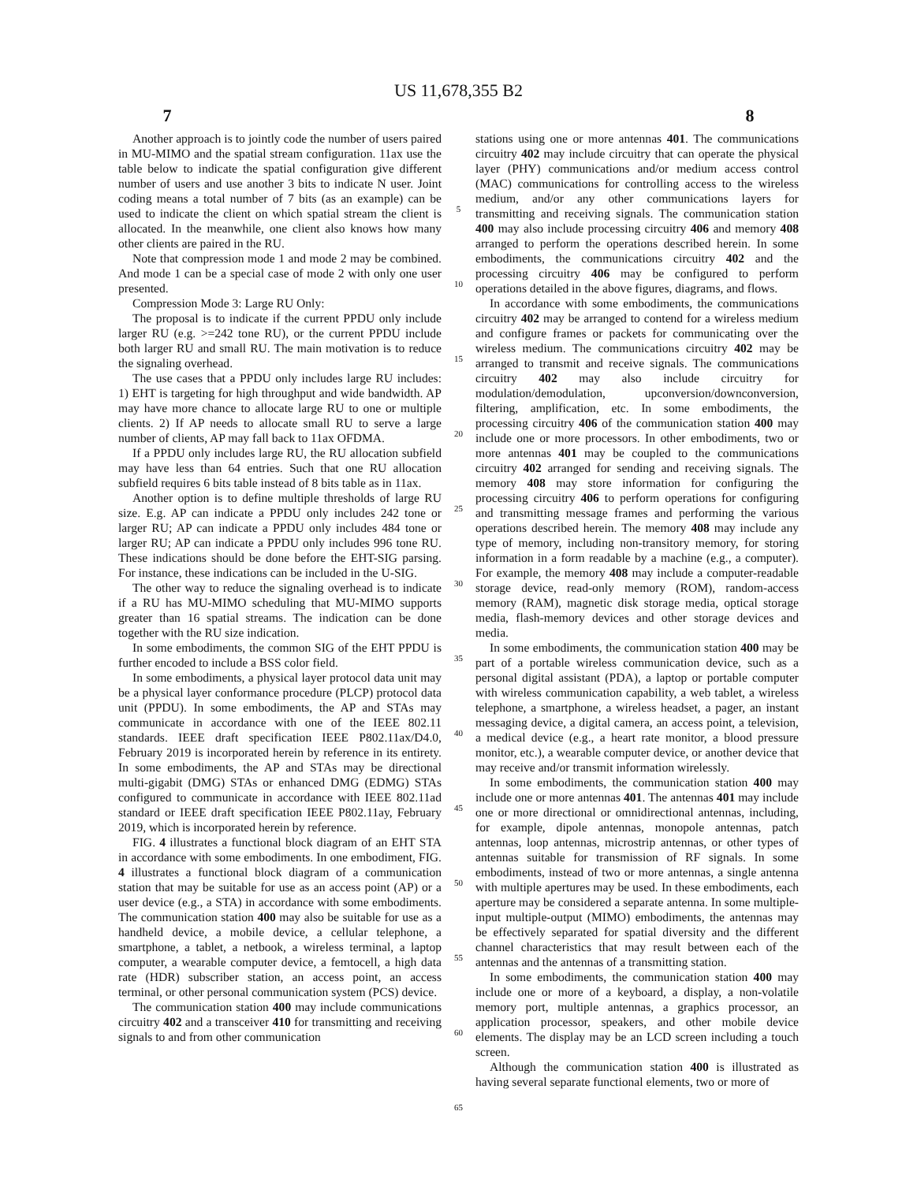US 11,678,355 B2
7 8
Another approach is to jointly code the number of users paired in MU-MIMO and the spatial stream configuration. 11ax use the table below to indicate the spatial configuration give different number of users and use another 3 bits to indicate N user. Joint coding means a total number of 7 bits (as an example) can be used to indicate the client on which spatial stream the client is allocated. In the meanwhile, one client also knows how many other clients are paired in the RU.
Note that compression mode 1 and mode 2 may be combined. And mode 1 can be a special case of mode 2 with only one user presented.
Compression Mode 3: Large RU Only:
The proposal is to indicate if the current PPDU only include larger RU (e.g. >=242 tone RU), or the current PPDU include both larger RU and small RU. The main motivation is to reduce the signaling overhead.
The use cases that a PPDU only includes large RU includes: 1) EHT is targeting for high throughput and wide bandwidth. AP may have more chance to allocate large RU to one or multiple clients. 2) If AP needs to allocate small RU to serve a large number of clients, AP may fall back to 11ax OFDMA.
If a PPDU only includes large RU, the RU allocation subfield may have less than 64 entries. Such that one RU allocation subfield requires 6 bits table instead of 8 bits table as in 11ax.
Another option is to define multiple thresholds of large RU size. E.g. AP can indicate a PPDU only includes 242 tone or larger RU; AP can indicate a PPDU only includes 484 tone or larger RU; AP can indicate a PPDU only includes 996 tone RU. These indications should be done before the EHT-SIG parsing. For instance, these indications can be included in the U-SIG.
The other way to reduce the signaling overhead is to indicate if a RU has MU-MIMO scheduling that MU-MIMO supports greater than 16 spatial streams. The indication can be done together with the RU size indication.
In some embodiments, the common SIG of the EHT PPDU is further encoded to include a BSS color field.
In some embodiments, a physical layer protocol data unit may be a physical layer conformance procedure (PLCP) protocol data unit (PPDU). In some embodiments, the AP and STAs may communicate in accordance with one of the IEEE 802.11 standards. IEEE draft specification IEEE P802.11ax/D4.0, February 2019 is incorporated herein by reference in its entirety. In some embodiments, the AP and STAs may be directional multi-gigabit (DMG) STAs or enhanced DMG (EDMG) STAs configured to communicate in accordance with IEEE 802.11ad standard or IEEE draft specification IEEE P802.11ay, February 2019, which is incorporated herein by reference.
FIG. 4 illustrates a functional block diagram of an EHT STA in accordance with some embodiments. In one embodiment, FIG. 4 illustrates a functional block diagram of a communication station that may be suitable for use as an access point (AP) or a user device (e.g., a STA) in accordance with some embodiments. The communication station 400 may also be suitable for use as a handheld device, a mobile device, a cellular telephone, a smartphone, a tablet, a netbook, a wireless terminal, a laptop computer, a wearable computer device, a femtocell, a high data rate (HDR) subscriber station, an access point, an access terminal, or other personal communication system (PCS) device.
The communication station 400 may include communications circuitry 402 and a transceiver 410 for transmitting and receiving signals to and from other communication
5
10
15
20
25
30
35
40
45
50
55
60
65
stations using one or more antennas 401. The communications circuitry 402 may include circuitry that can operate the physical layer (PHY) communications and/or medium access control (MAC) communications for controlling access to the wireless medium, and/or any other communications layers for transmitting and receiving signals. The communication station 400 may also include processing circuitry 406 and memory 408 arranged to perform the operations described herein. In some embodiments, the communications circuitry 402 and the processing circuitry 406 may be configured to perform operations detailed in the above figures, diagrams, and flows.
In accordance with some embodiments, the communications circuitry 402 may be arranged to contend for a wireless medium and configure frames or packets for communicating over the wireless medium. The communications circuitry 402 may be arranged to transmit and receive signals. The communications circuitry 402 may also include circuitry for modulation/demodulation, upconversion/downconversion, filtering, amplification, etc. In some embodiments, the processing circuitry 406 of the communication station 400 may include one or more processors. In other embodiments, two or more antennas 401 may be coupled to the communications circuitry 402 arranged for sending and receiving signals. The memory 408 may store information for configuring the processing circuitry 406 to perform operations for configuring and transmitting message frames and performing the various operations described herein. The memory 408 may include any type of memory, including non-transitory memory, for storing information in a form readable by a machine (e.g., a computer). For example, the memory 408 may include a computer-readable storage device, read-only memory (ROM), random-access memory (RAM), magnetic disk storage media, optical storage media, flash-memory devices and other storage devices and media.
In some embodiments, the communication station 400 may be part of a portable wireless communication device, such as a personal digital assistant (PDA), a laptop or portable computer with wireless communication capability, a web tablet, a wireless telephone, a smartphone, a wireless headset, a pager, an instant messaging device, a digital camera, an access point, a television, a medical device (e.g., a heart rate monitor, a blood pressure monitor, etc.), a wearable computer device, or another device that may receive and/or transmit information wirelessly.
In some embodiments, the communication station 400 may include one or more antennas 401. The antennas 401 may include one or more directional or omnidirectional antennas, including, for example, dipole antennas, monopole antennas, patch antennas, loop antennas, microstrip antennas, or other types of antennas suitable for transmission of RF signals. In some embodiments, instead of two or more antennas, a single antenna with multiple apertures may be used. In these embodiments, each aperture may be considered a separate antenna. In some multiple-input multiple-output (MIMO) embodiments, the antennas may be effectively separated for spatial diversity and the different channel characteristics that may result between each of the antennas and the antennas of a transmitting station.
In some embodiments, the communication station 400 may include one or more of a keyboard, a display, a non-volatile memory port, multiple antennas, a graphics processor, an application processor, speakers, and other mobile device elements. The display may be an LCD screen including a touch screen.
Although the communication station 400 is illustrated as having several separate functional elements, two or more of